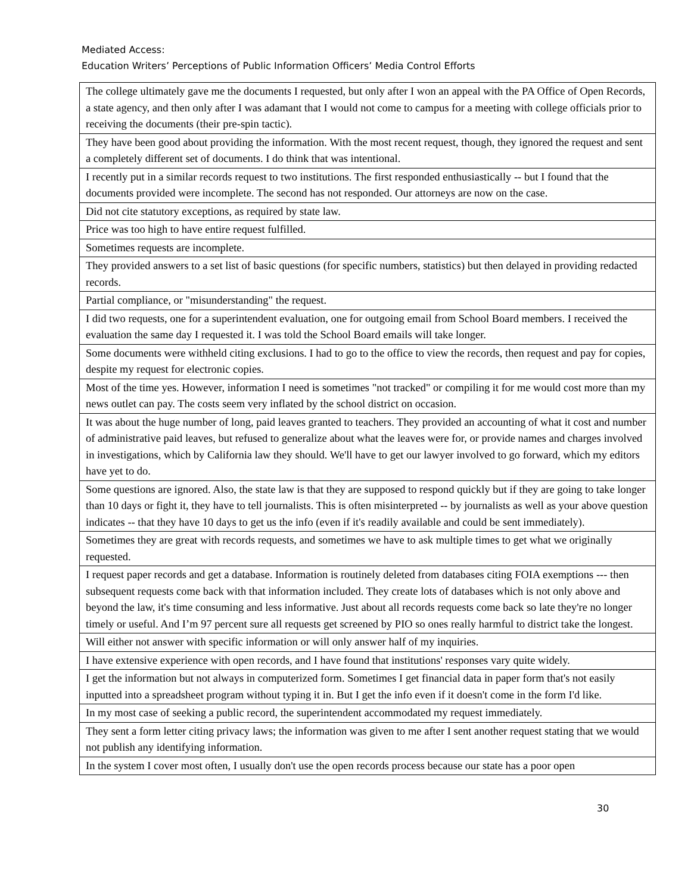Mediated Access:
Education Writers’ Perceptions of Public Information Officers’ Media Control Efforts
| The college ultimately gave me the documents I requested, but only after I won an appeal with the PA Office of Open Records, a state agency, and then only after I was adamant that I would not come to campus for a meeting with college officials prior to receiving the documents (their pre-spin tactic). |
| They have been good about providing the information. With the most recent request, though, they ignored the request and sent a completely different set of documents. I do think that was intentional. |
| I recently put in a similar records request to two institutions. The first responded enthusiastically -- but I found that the documents provided were incomplete. The second has not responded. Our attorneys are now on the case. |
| Did not cite statutory exceptions, as required by state law. |
| Price was too high to have entire request fulfilled. |
| Sometimes requests are incomplete. |
| They provided answers to a set list of basic questions (for specific numbers, statistics) but then delayed in providing redacted records. |
| Partial compliance, or "misunderstanding" the request. |
| I did two requests, one for a superintendent evaluation, one for outgoing email from School Board members. I received the evaluation the same day I requested it. I was told the School Board emails will take longer. |
| Some documents were withheld citing exclusions. I had to go to the office to view the records, then request and pay for copies, despite my request for electronic copies. |
| Most of the time yes. However, information I need is sometimes "not tracked" or compiling it for me would cost more than my news outlet can pay. The costs seem very inflated by the school district on occasion. |
| It was about the huge number of long, paid leaves granted to teachers. They provided an accounting of what it cost and number of administrative paid leaves, but refused to generalize about what the leaves were for, or provide names and charges involved in investigations, which by California law they should. We'll have to get our lawyer involved to go forward, which my editors have yet to do. |
| Some questions are ignored. Also, the state law is that they are supposed to respond quickly but if they are going to take longer than 10 days or fight it, they have to tell journalists. This is often misinterpreted -- by journalists as well as your above question indicates -- that they have 10 days to get us the info (even if it's readily available and could be sent immediately). |
| Sometimes they are great with records requests, and sometimes we have to ask multiple times to get what we originally requested. |
| I request paper records and get a database. Information is routinely deleted from databases citing FOIA exemptions --- then subsequent requests come back with that information included. They create lots of databases which is not only above and beyond the law, it's time consuming and less informative. Just about all records requests come back so late they're no longer timely or useful. And I’m 97 percent sure all requests get screened by PIO so ones really harmful to district take the longest. |
| Will either not answer with specific information or will only answer half of my inquiries. |
| I have extensive experience with open records, and I have found that institutions' responses vary quite widely. |
| I get the information but not always in computerized form. Sometimes I get financial data in paper form that's not easily inputted into a spreadsheet program without typing it in. But I get the info even if it doesn't come in the form I'd like. |
| In my most case of seeking a public record, the superintendent accommodated my request immediately. |
| They sent a form letter citing privacy laws; the information was given to me after I sent another request stating that we would not publish any identifying information. |
| In the system I cover most often, I usually don't use the open records process because our state has a poor open |
30